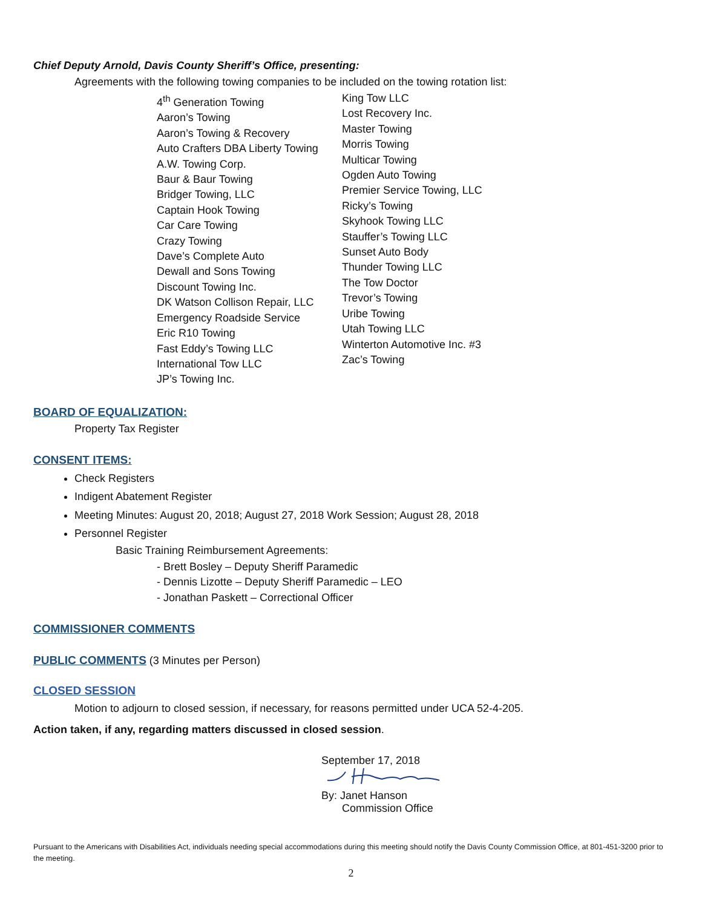Chief Deputy Arnold, Davis County Sheriff’s Office, presenting:
Agreements with the following towing companies to be included on the towing rotation list:
4<sup>th</sup> Generation Towing
Aaron’s Towing
Aaron’s Towing & Recovery
Auto Crafters DBA Liberty Towing
A.W. Towing Corp.
Baur & Baur Towing
Bridger Towing, LLC
Captain Hook Towing
Car Care Towing
Crazy Towing
Dave’s Complete Auto
Dewall and Sons Towing
Discount Towing Inc.
DK Watson Collison Repair, LLC
Emergency Roadside Service
Eric R10 Towing
Fast Eddy’s Towing LLC
International Tow LLC
JP’s Towing Inc.
King Tow LLC
Lost Recovery Inc.
Master Towing
Morris Towing
Multicar Towing
Ogden Auto Towing
Premier Service Towing, LLC
Ricky’s Towing
Skyhook Towing LLC
Stauffer’s Towing LLC
Sunset Auto Body
Thunder Towing LLC
The Tow Doctor
Trevor’s Towing
Uribe Towing
Utah Towing LLC
Winterton Automotive Inc. #3
Zac’s Towing
BOARD OF EQUALIZATION:
Property Tax Register
CONSENT ITEMS:
Check Registers
Indigent Abatement Register
Meeting Minutes: August 20, 2018; August 27, 2018 Work Session; August 28, 2018
Personnel Register
Basic Training Reimbursement Agreements:
- Brett Bosley – Deputy Sheriff Paramedic
- Dennis Lizotte – Deputy Sheriff Paramedic – LEO
- Jonathan Paskett – Correctional Officer
COMMISSIONER COMMENTS
PUBLIC COMMENTS (3 Minutes per Person)
CLOSED SESSION
Motion to adjourn to closed session, if necessary, for reasons permitted under UCA 52-4-205.
Action taken, if any, regarding matters discussed in closed session.
September 17, 2018
By: Janet Hanson
Commission Office
Pursuant to the Americans with Disabilities Act, individuals needing special accommodations during this meeting should notify the Davis County Commission Office, at 801-451-3200 prior to the meeting.
2